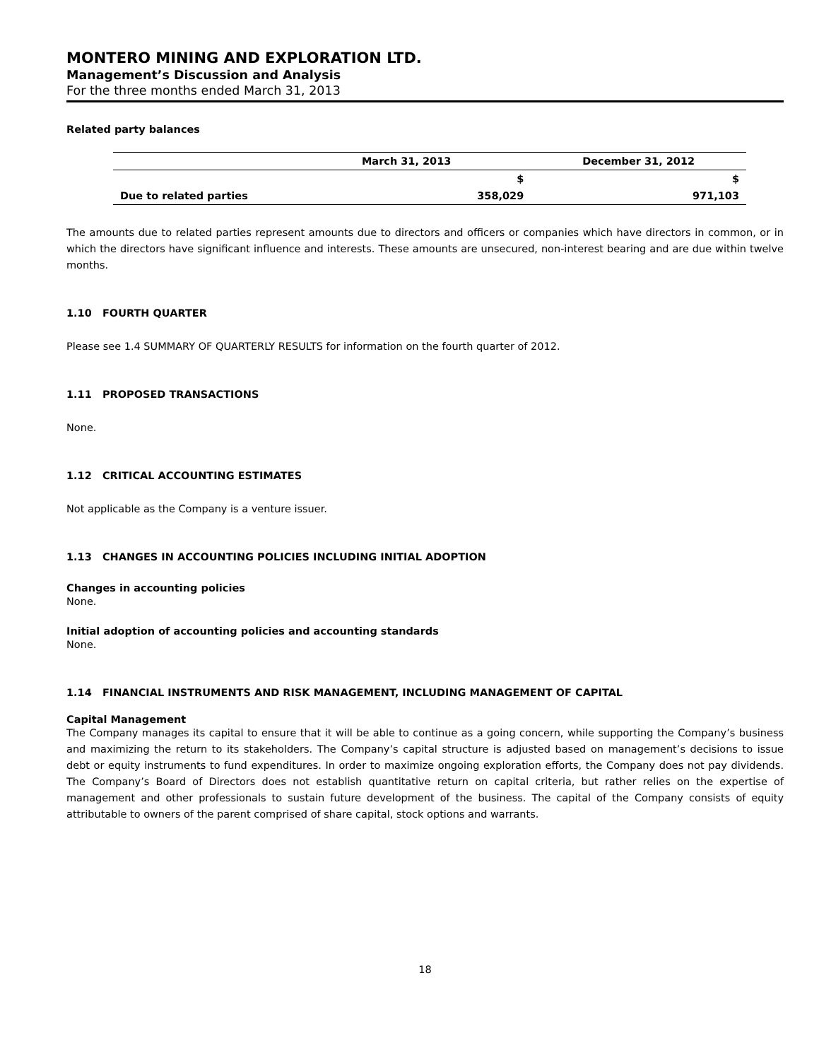MONTERO MINING AND EXPLORATION LTD.
Management’s Discussion and Analysis
For the three months ended March 31, 2013
Related party balances
| | March 31, 2013 | December 31, 2012 |
| --- | --- | --- |
| | $ | $ |
| Due to related parties | 358,029 | 971,103 |
The amounts due to related parties represent amounts due to directors and officers or companies which have directors in common, or in which the directors have significant influence and interests. These amounts are unsecured, non-interest bearing and are due within twelve months.
1.10 FOURTH QUARTER
Please see 1.4 SUMMARY OF QUARTERLY RESULTS for information on the fourth quarter of 2012.
1.11 PROPOSED TRANSACTIONS
None.
1.12 CRITICAL ACCOUNTING ESTIMATES
Not applicable as the Company is a venture issuer.
1.13 CHANGES IN ACCOUNTING POLICIES INCLUDING INITIAL ADOPTION
Changes in accounting policies
None.
Initial adoption of accounting policies and accounting standards
None.
1.14 FINANCIAL INSTRUMENTS AND RISK MANAGEMENT, INCLUDING MANAGEMENT OF CAPITAL
Capital Management
The Company manages its capital to ensure that it will be able to continue as a going concern, while supporting the Company’s business and maximizing the return to its stakeholders. The Company’s capital structure is adjusted based on management’s decisions to issue debt or equity instruments to fund expenditures. In order to maximize ongoing exploration efforts, the Company does not pay dividends. The Company’s Board of Directors does not establish quantitative return on capital criteria, but rather relies on the expertise of management and other professionals to sustain future development of the business. The capital of the Company consists of equity attributable to owners of the parent comprised of share capital, stock options and warrants.
18